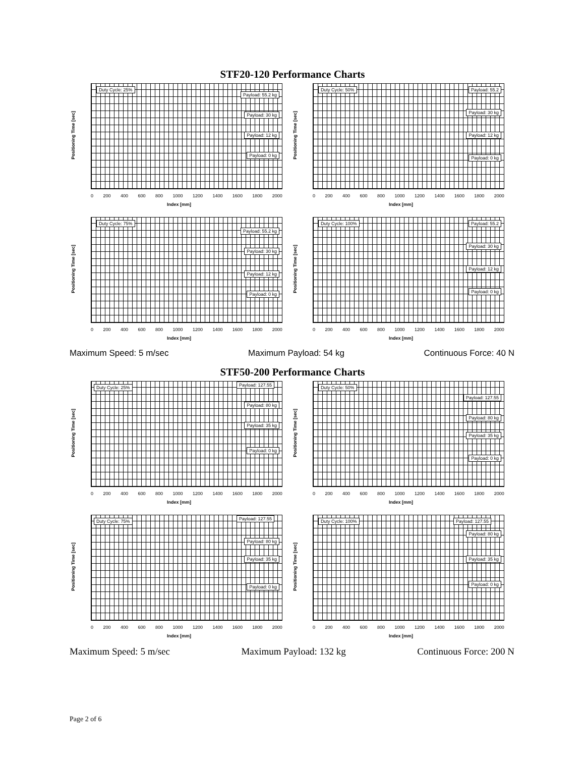STF20-120 Performance Charts
Duty Cycle: 25%
Payload: 55.2 kg
Payload: 30 kg
Payload: 12 kg
Payload: 0 kg
Positioning Time [sec]
0 200 400 600 800 1000 1200 1400 1600 1800 2000
Index [mm]
Duty Cycle: 50% Payload: 55.2
Payload: 30 kg
Payload: 12 kg
Payload: 0 kg
Positioning Time [sec]
0 200 400 600 800 1000 1200 1400 1600 1800 2000
Index [mm]
Duty Cycle: 75%
Payload: 55.2 kg
Payload: 30 kg
Payload: 12 kg
Payload: 0 kg
Positioning Time [sec]
0 200 400 600 800 1000 1200 1400 1600 1800 2000
Index [mm]
Duty Cycle: 100% Payload: 55.2
Payload: 30 kg
Payload: 12 kg
Payload: 0 kg
Positioning Time [sec]
0 200 400 600 800 1000 1200 1400 1600 1800 2000
Index [mm]
Maximum Speed: 5 m/sec Maximum Payload: 54 kg Continuous Force: 40 N
STF50-200 Performance Charts
Duty Cycle: 25% Payload: 127.55
Payload: 80 kg
Payload: 35 kg
Payload: 0 kg
Positioning Time [sec]
0 200 400 600 800 1000 1200 1400 1600 1800 2000
Index [mm]
Duty Cycle: 50%
Payload: 127.55
Payload: 80 kg
Payload: 35 kg
Payload: 0 kg
Positioning Time [sec]
0 200 400 600 800 1000 1200 1400 1600 1800 2000
Index [mm]
Duty Cycle: 75% Payload: 127.55
Payload: 80 kg
Payload: 35 kg
Payload: 0 kg
Positioning Time [sec]
0 200 400 600 800 1000 1200 1400 1600 1800 2000
Index [mm]
Duty Cycle: 100% Payload: 127.55
Payload: 80 kg
Payload: 35 kg
Payload: 0 kg
Positioning Time [sec]
0 200 400 600 800 1000 1200 1400 1600 1800 2000
Index [mm]
Maximum Speed: 5 m/sec Maximum Payload: 132 kg Continuous Force: 200 N
Page 2 of 6